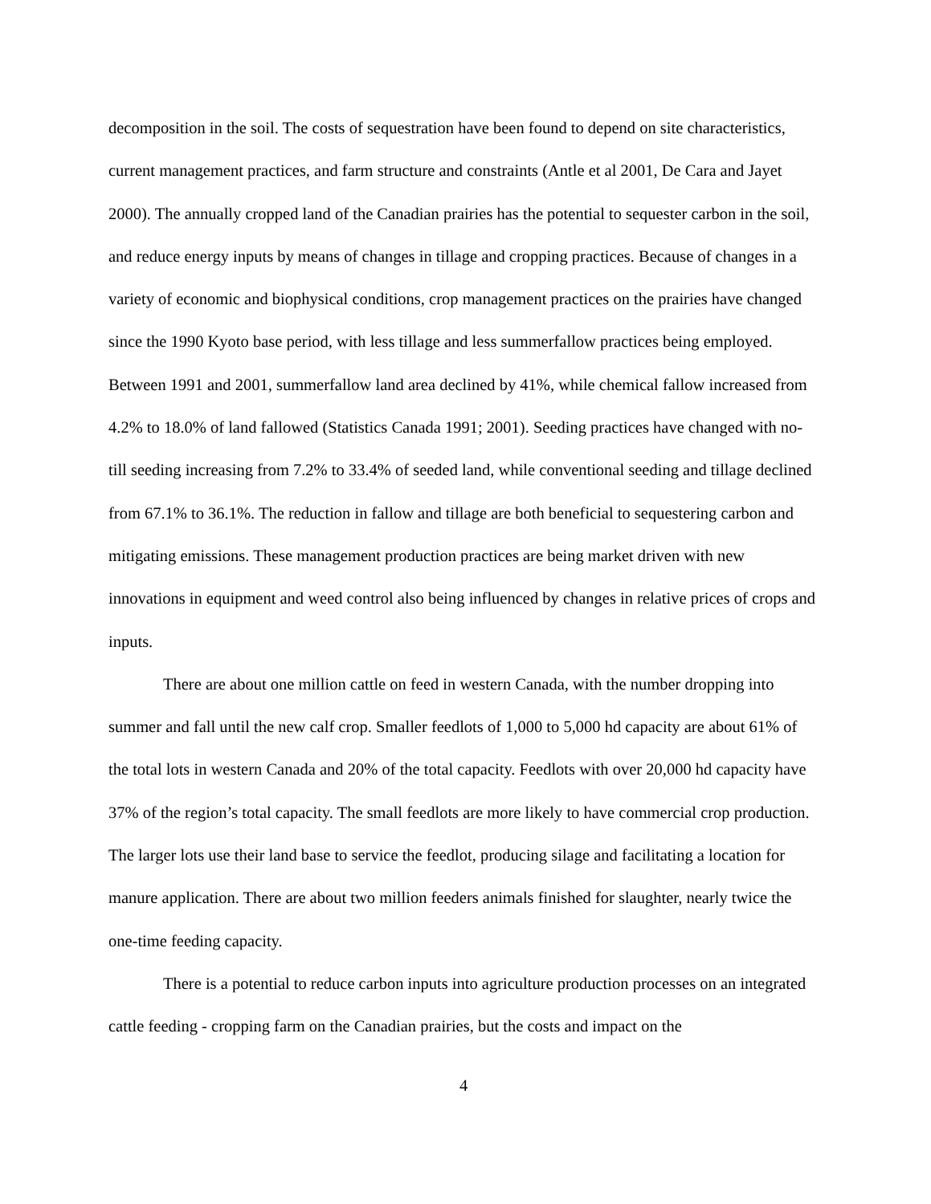decomposition in the soil. The costs of sequestration have been found to depend on site characteristics, current management practices, and farm structure and constraints (Antle et al 2001, De Cara and Jayet 2000). The annually cropped land of the Canadian prairies has the potential to sequester carbon in the soil, and reduce energy inputs by means of changes in tillage and cropping practices. Because of changes in a variety of economic and biophysical conditions, crop management practices on the prairies have changed since the 1990 Kyoto base period, with less tillage and less summerfallow practices being employed. Between 1991 and 2001, summerfallow land area declined by 41%, while chemical fallow increased from 4.2% to 18.0% of land fallowed (Statistics Canada 1991; 2001). Seeding practices have changed with no-till seeding increasing from 7.2% to 33.4% of seeded land, while conventional seeding and tillage declined from 67.1% to 36.1%. The reduction in fallow and tillage are both beneficial to sequestering carbon and mitigating emissions. These management production practices are being market driven with new innovations in equipment and weed control also being influenced by changes in relative prices of crops and inputs.
There are about one million cattle on feed in western Canada, with the number dropping into summer and fall until the new calf crop. Smaller feedlots of 1,000 to 5,000 hd capacity are about 61% of the total lots in western Canada and 20% of the total capacity. Feedlots with over 20,000 hd capacity have 37% of the region’s total capacity. The small feedlots are more likely to have commercial crop production. The larger lots use their land base to service the feedlot, producing silage and facilitating a location for manure application. There are about two million feeders animals finished for slaughter, nearly twice the one-time feeding capacity.
There is a potential to reduce carbon inputs into agriculture production processes on an integrated cattle feeding - cropping farm on the Canadian prairies, but the costs and impact on the
4